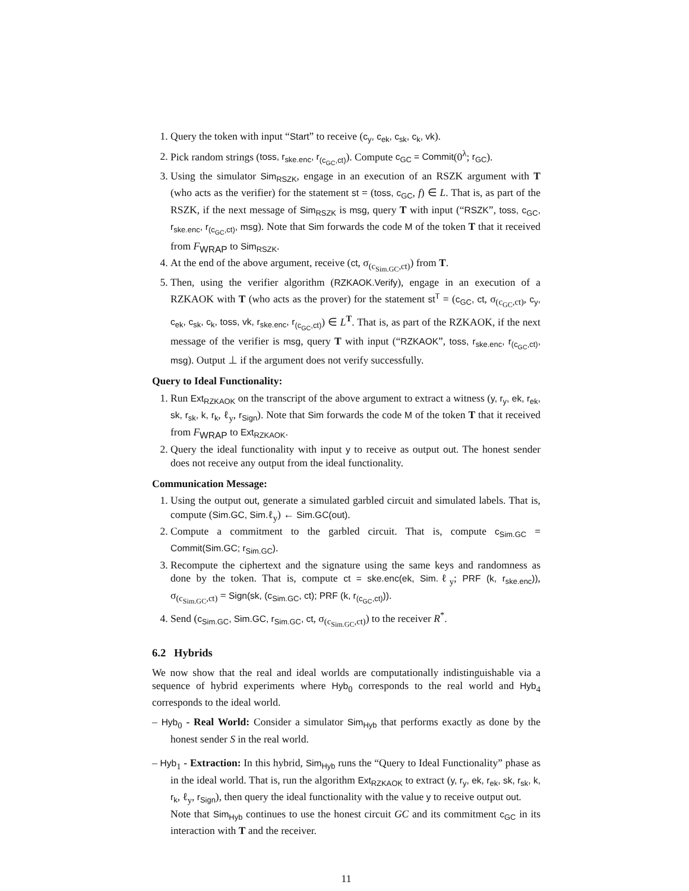1. Query the token with input “Start” to receive (c<sub>y</sub>, c<sub>ek</sub>, c<sub>sk</sub>, c<sub>k</sub>, vk).
2. Pick random strings (toss, r<sub>ske.enc</sub>, r<sub>(c<sub>GC</sub>,ct)</sub>). Compute c<sub>GC</sub> = Commit(0<sup>λ</sup>; r<sub>GC</sub>).
3. Using the simulator Sim<sub>RSZK</sub>, engage in an execution of an RSZK argument with T (who acts as the verifier) for the statement st = (toss, c<sub>GC</sub>, f) ∈ L. That is, as part of the RSZK, if the next message of Sim<sub>RSZK</sub> is msg, query T with input (“RSZK”, toss, c<sub>GC</sub>, r<sub>ske.enc</sub>, r<sub>(c<sub>GC</sub>,ct)</sub>, msg). Note that Sim forwards the code M of the token T that it received from F<sub>WRAP</sub> to Sim<sub>RSZK</sub>.
4. At the end of the above argument, receive (ct, σ<sub>(c<sub>Sim.GC</sub>,ct)</sub>) from T.
5. Then, using the verifier algorithm (RZKAOK.Verify), engage in an execution of a RZKAOK with T (who acts as the prover) for the statement st<sup>T</sup> = (c<sub>GC</sub>, ct, σ<sub>(c<sub>GC</sub>,ct)</sub>, c<sub>y</sub>, c<sub>ek</sub>, c<sub>sk</sub>, c<sub>k</sub>, toss, vk, r<sub>ske.enc</sub>, r<sub>(c<sub>GC</sub>,ct)</sub>) ∈ L<sup>T</sup>. That is, as part of the RZKAOK, if the next message of the verifier is msg, query T with input (“RZKAOK”, toss, r<sub>ske.enc</sub>, r<sub>(c<sub>GC</sub>,ct)</sub>, msg). Output ⊥ if the argument does not verify successfully.
Query to Ideal Functionality:
1. Run Ext<sub>RZKAOK</sub> on the transcript of the above argument to extract a witness (y, r<sub>y</sub>, ek, r<sub>ek</sub>, sk, r<sub>sk</sub>, k, r<sub>k</sub>, ℓ<sub>y</sub>, r<sub>Sign</sub>). Note that Sim forwards the code M of the token T that it received from F<sub>WRAP</sub> to Ext<sub>RZKAOK</sub>.
2. Query the ideal functionality with input y to receive as output out. The honest sender does not receive any output from the ideal functionality.
Communication Message:
1. Using the output out, generate a simulated garbled circuit and simulated labels. That is, compute (Sim.GC, Sim. ℓ<sub>y</sub>) ← Sim.GC(out).
2. Compute a commitment to the garbled circuit. That is, compute c<sub>Sim.GC</sub> = Commit(Sim.GC; r<sub>Sim.GC</sub>).
3. Recompute the ciphertext and the signature using the same keys and randomness as done by the token. That is, compute ct = ske.enc(ek, Sim. ℓ<sub>y</sub>; PRF (k, r<sub>ske.enc</sub>)), σ<sub>(c<sub>Sim.GC</sub>,ct)</sub> = Sign(sk, (c<sub>Sim.GC</sub>, ct); PRF (k, r<sub>(c<sub>GC</sub>,ct)</sub>)).
4. Send (c<sub>Sim.GC</sub>, Sim.GC, r<sub>Sim.GC</sub>, ct, σ<sub>(c<sub>Sim.GC</sub>,ct)</sub>) to the receiver R<sup>*</sup>.
6.2 Hybrids
We now show that the real and ideal worlds are computationally indistinguishable via a sequence of hybrid experiments where Hyb<sub>0</sub> corresponds to the real world and Hyb<sub>4</sub> corresponds to the ideal world.
– Hyb<sub>0</sub> - Real World: Consider a simulator Sim<sub>Hyb</sub> that performs exactly as done by the honest sender S in the real world.
– Hyb<sub>1</sub> - Extraction: In this hybrid, Sim<sub>Hyb</sub> runs the “Query to Ideal Functionality” phase as in the ideal world. That is, run the algorithm Ext<sub>RZKAOK</sub> to extract (y, r<sub>y</sub>, ek, r<sub>ek</sub>, sk, r<sub>sk</sub>, k, r<sub>k</sub>, ℓ<sub>y</sub>, r<sub>Sign</sub>), then query the ideal functionality with the value y to receive output out.
Note that Sim<sub>Hyb</sub> continues to use the honest circuit GC and its commitment c<sub>GC</sub> in its interaction with T and the receiver.
11